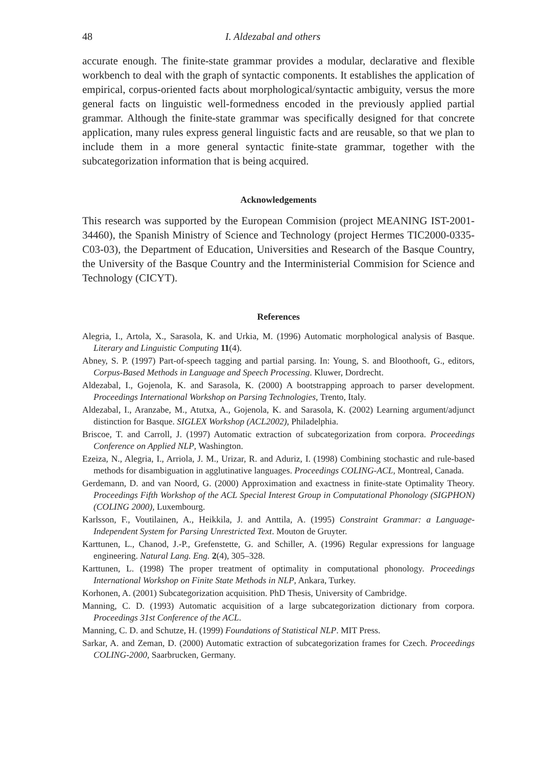48 I. Aldezabal and others
accurate enough. The finite-state grammar provides a modular, declarative and flexible workbench to deal with the graph of syntactic components. It establishes the application of empirical, corpus-oriented facts about morphological/syntactic ambiguity, versus the more general facts on linguistic well-formedness encoded in the previously applied partial grammar. Although the finite-state grammar was specifically designed for that concrete application, many rules express general linguistic facts and are reusable, so that we plan to include them in a more general syntactic finite-state grammar, together with the subcategorization information that is being acquired.
Acknowledgements
This research was supported by the European Commision (project MEANING IST-2001-34460), the Spanish Ministry of Science and Technology (project Hermes TIC2000-0335-C03-03), the Department of Education, Universities and Research of the Basque Country, the University of the Basque Country and the Interministerial Commision for Science and Technology (CICYT).
References
Alegria, I., Artola, X., Sarasola, K. and Urkia, M. (1996) Automatic morphological analysis of Basque. Literary and Linguistic Computing 11(4).
Abney, S. P. (1997) Part-of-speech tagging and partial parsing. In: Young, S. and Bloothooft, G., editors, Corpus-Based Methods in Language and Speech Processing. Kluwer, Dordrecht.
Aldezabal, I., Gojenola, K. and Sarasola, K. (2000) A bootstrapping approach to parser development. Proceedings International Workshop on Parsing Technologies, Trento, Italy.
Aldezabal, I., Aranzabe, M., Atutxa, A., Gojenola, K. and Sarasola, K. (2002) Learning argument/adjunct distinction for Basque. SIGLEX Workshop (ACL2002), Philadelphia.
Briscoe, T. and Carroll, J. (1997) Automatic extraction of subcategorization from corpora. Proceedings Conference on Applied NLP, Washington.
Ezeiza, N., Alegria, I., Arriola, J. M., Urizar, R. and Aduriz, I. (1998) Combining stochastic and rule-based methods for disambiguation in agglutinative languages. Proceedings COLING-ACL, Montreal, Canada.
Gerdemann, D. and van Noord, G. (2000) Approximation and exactness in finite-state Optimality Theory. Proceedings Fifth Workshop of the ACL Special Interest Group in Computational Phonology (SIGPHON) (COLING 2000), Luxembourg.
Karlsson, F., Voutilainen, A., Heikkila, J. and Anttila, A. (1995) Constraint Grammar: a Language-Independent System for Parsing Unrestricted Text. Mouton de Gruyter.
Karttunen, L., Chanod, J.-P., Grefenstette, G. and Schiller, A. (1996) Regular expressions for language engineering. Natural Lang. Eng. 2(4), 305–328.
Karttunen, L. (1998) The proper treatment of optimality in computational phonology. Proceedings International Workshop on Finite State Methods in NLP, Ankara, Turkey.
Korhonen, A. (2001) Subcategorization acquisition. PhD Thesis, University of Cambridge.
Manning, C. D. (1993) Automatic acquisition of a large subcategorization dictionary from corpora. Proceedings 31st Conference of the ACL.
Manning, C. D. and Schutze, H. (1999) Foundations of Statistical NLP. MIT Press.
Sarkar, A. and Zeman, D. (2000) Automatic extraction of subcategorization frames for Czech. Proceedings COLING-2000, Saarbrucken, Germany.